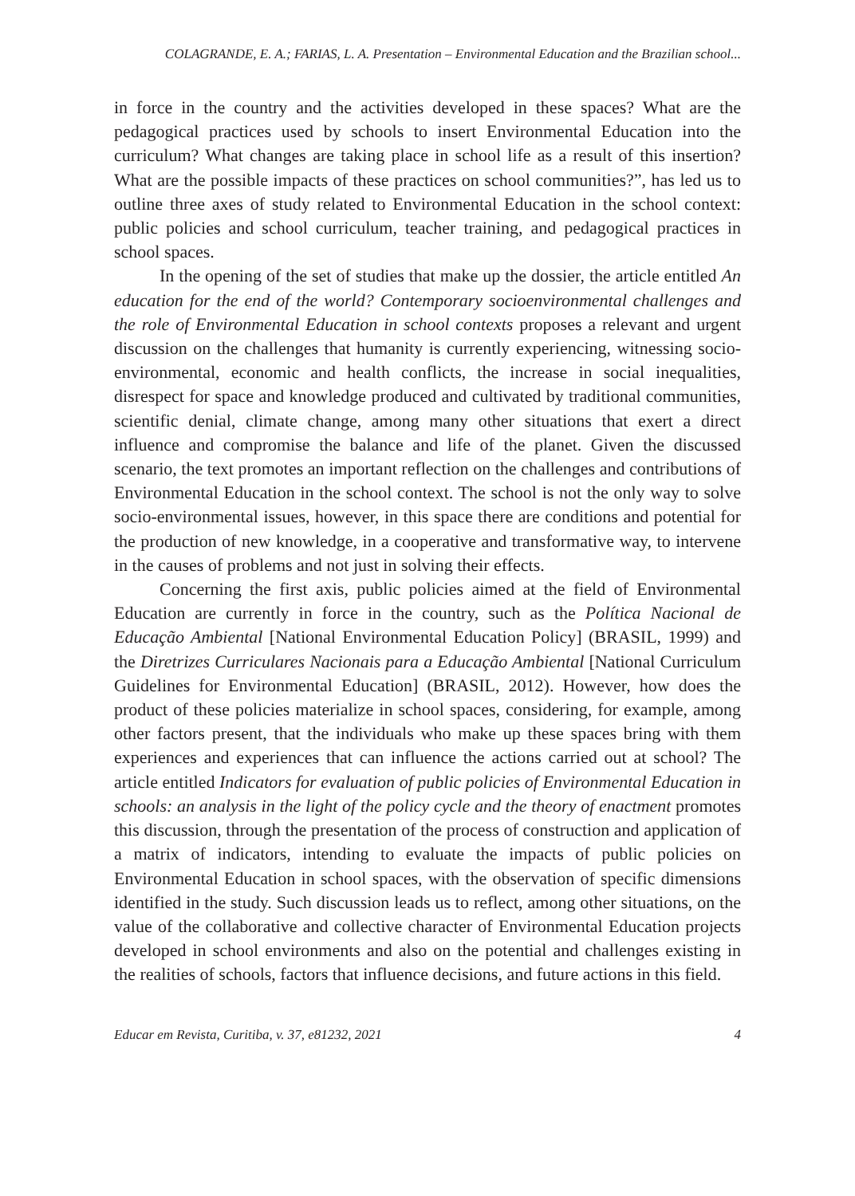COLAGRANDE, E. A.; FARIAS, L. A. Presentation – Environmental Education and the Brazilian school...
in force in the country and the activities developed in these spaces? What are the pedagogical practices used by schools to insert Environmental Education into the curriculum? What changes are taking place in school life as a result of this insertion? What are the possible impacts of these practices on school communities?”, has led us to outline three axes of study related to Environmental Education in the school context: public policies and school curriculum, teacher training, and pedagogical practices in school spaces.
In the opening of the set of studies that make up the dossier, the article entitled An education for the end of the world? Contemporary socioenvironmental challenges and the role of Environmental Education in school contexts proposes a relevant and urgent discussion on the challenges that humanity is currently experiencing, witnessing socio-environmental, economic and health conflicts, the increase in social inequalities, disrespect for space and knowledge produced and cultivated by traditional communities, scientific denial, climate change, among many other situations that exert a direct influence and compromise the balance and life of the planet. Given the discussed scenario, the text promotes an important reflection on the challenges and contributions of Environmental Education in the school context. The school is not the only way to solve socio-environmental issues, however, in this space there are conditions and potential for the production of new knowledge, in a cooperative and transformative way, to intervene in the causes of problems and not just in solving their effects.
Concerning the first axis, public policies aimed at the field of Environmental Education are currently in force in the country, such as the Política Nacional de Educação Ambiental [National Environmental Education Policy] (BRASIL, 1999) and the Diretrizes Curriculares Nacionais para a Educação Ambiental [National Curriculum Guidelines for Environmental Education] (BRASIL, 2012). However, how does the product of these policies materialize in school spaces, considering, for example, among other factors present, that the individuals who make up these spaces bring with them experiences and experiences that can influence the actions carried out at school? The article entitled Indicators for evaluation of public policies of Environmental Education in schools: an analysis in the light of the policy cycle and the theory of enactment promotes this discussion, through the presentation of the process of construction and application of a matrix of indicators, intending to evaluate the impacts of public policies on Environmental Education in school spaces, with the observation of specific dimensions identified in the study. Such discussion leads us to reflect, among other situations, on the value of the collaborative and collective character of Environmental Education projects developed in school environments and also on the potential and challenges existing in the realities of schools, factors that influence decisions, and future actions in this field.
Educar em Revista, Curitiba, v. 37, e81232, 2021 4